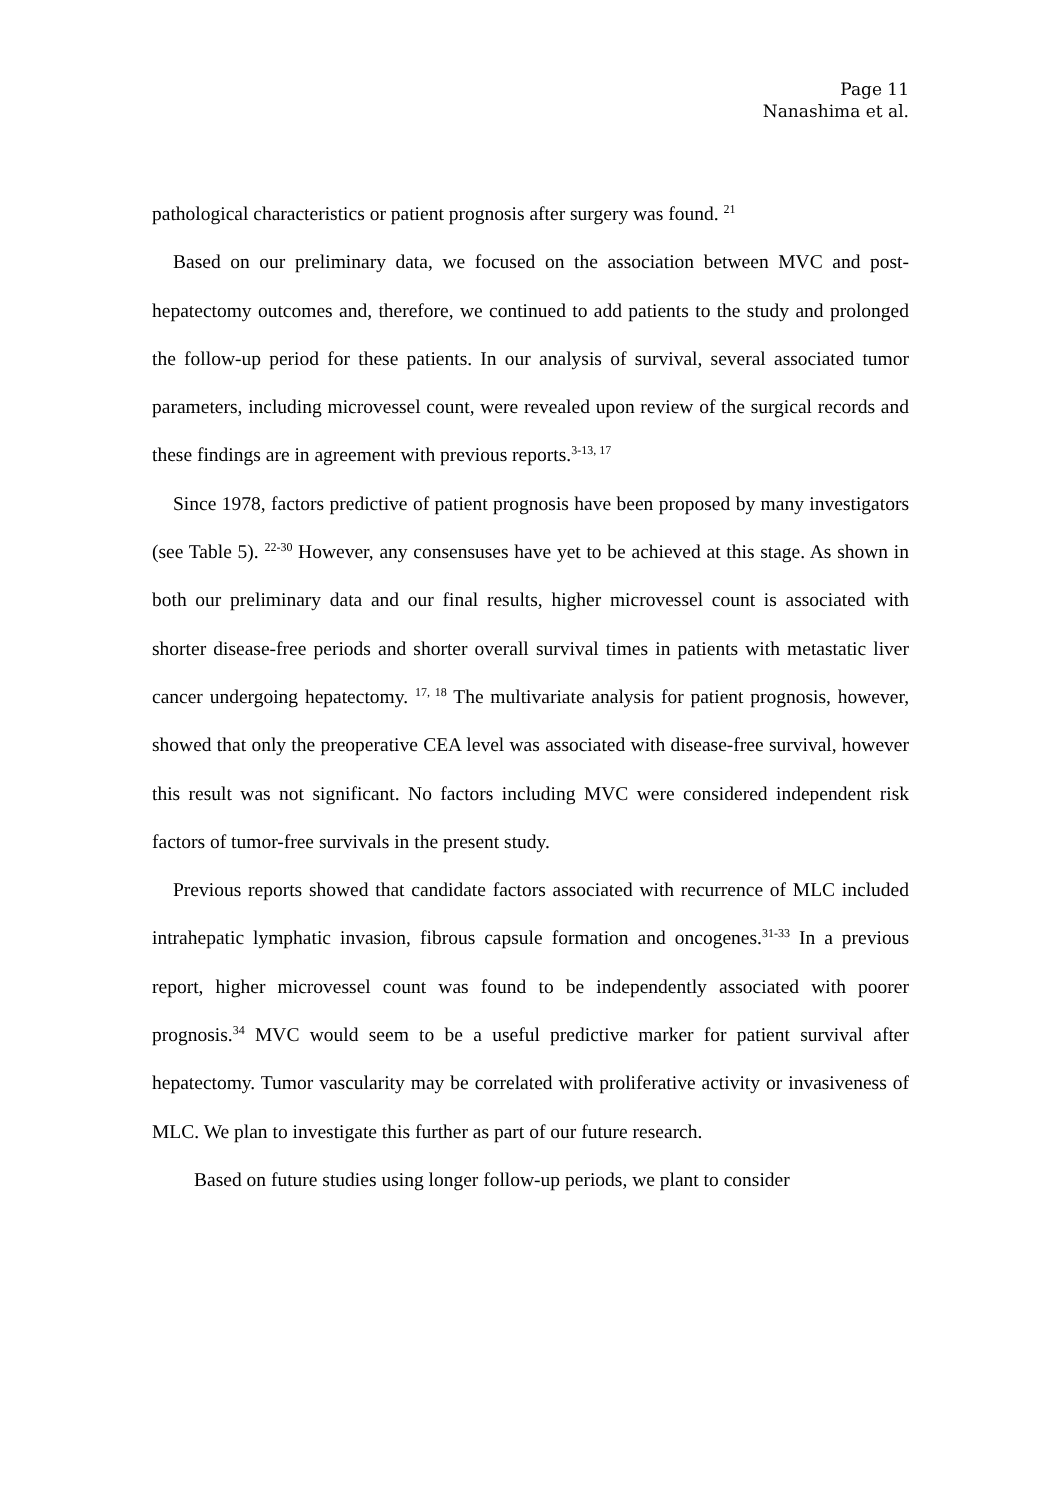Page 11
Nanashima et al.
pathological characteristics or patient prognosis after surgery was found. <sup>21</sup>
Based on our preliminary data, we focused on the association between MVC and post-hepatectomy outcomes and, therefore, we continued to add patients to the study and prolonged the follow-up period for these patients. In our analysis of survival, several associated tumor parameters, including microvessel count, were revealed upon review of the surgical records and these findings are in agreement with previous reports.<sup>3-13, 17</sup>
Since 1978, factors predictive of patient prognosis have been proposed by many investigators (see Table 5). <sup>22-30</sup> However, any consensuses have yet to be achieved at this stage. As shown in both our preliminary data and our final results, higher microvessel count is associated with shorter disease-free periods and shorter overall survival times in patients with metastatic liver cancer undergoing hepatectomy. <sup>17, 18</sup> The multivariate analysis for patient prognosis, however, showed that only the preoperative CEA level was associated with disease-free survival, however this result was not significant. No factors including MVC were considered independent risk factors of tumor-free survivals in the present study.
Previous reports showed that candidate factors associated with recurrence of MLC included intrahepatic lymphatic invasion, fibrous capsule formation and oncogenes.<sup>31-33</sup> In a previous report, higher microvessel count was found to be independently associated with poorer prognosis.<sup>34</sup> MVC would seem to be a useful predictive marker for patient survival after hepatectomy. Tumor vascularity may be correlated with proliferative activity or invasiveness of MLC. We plan to investigate this further as part of our future research.
Based on future studies using longer follow-up periods, we plant to consider